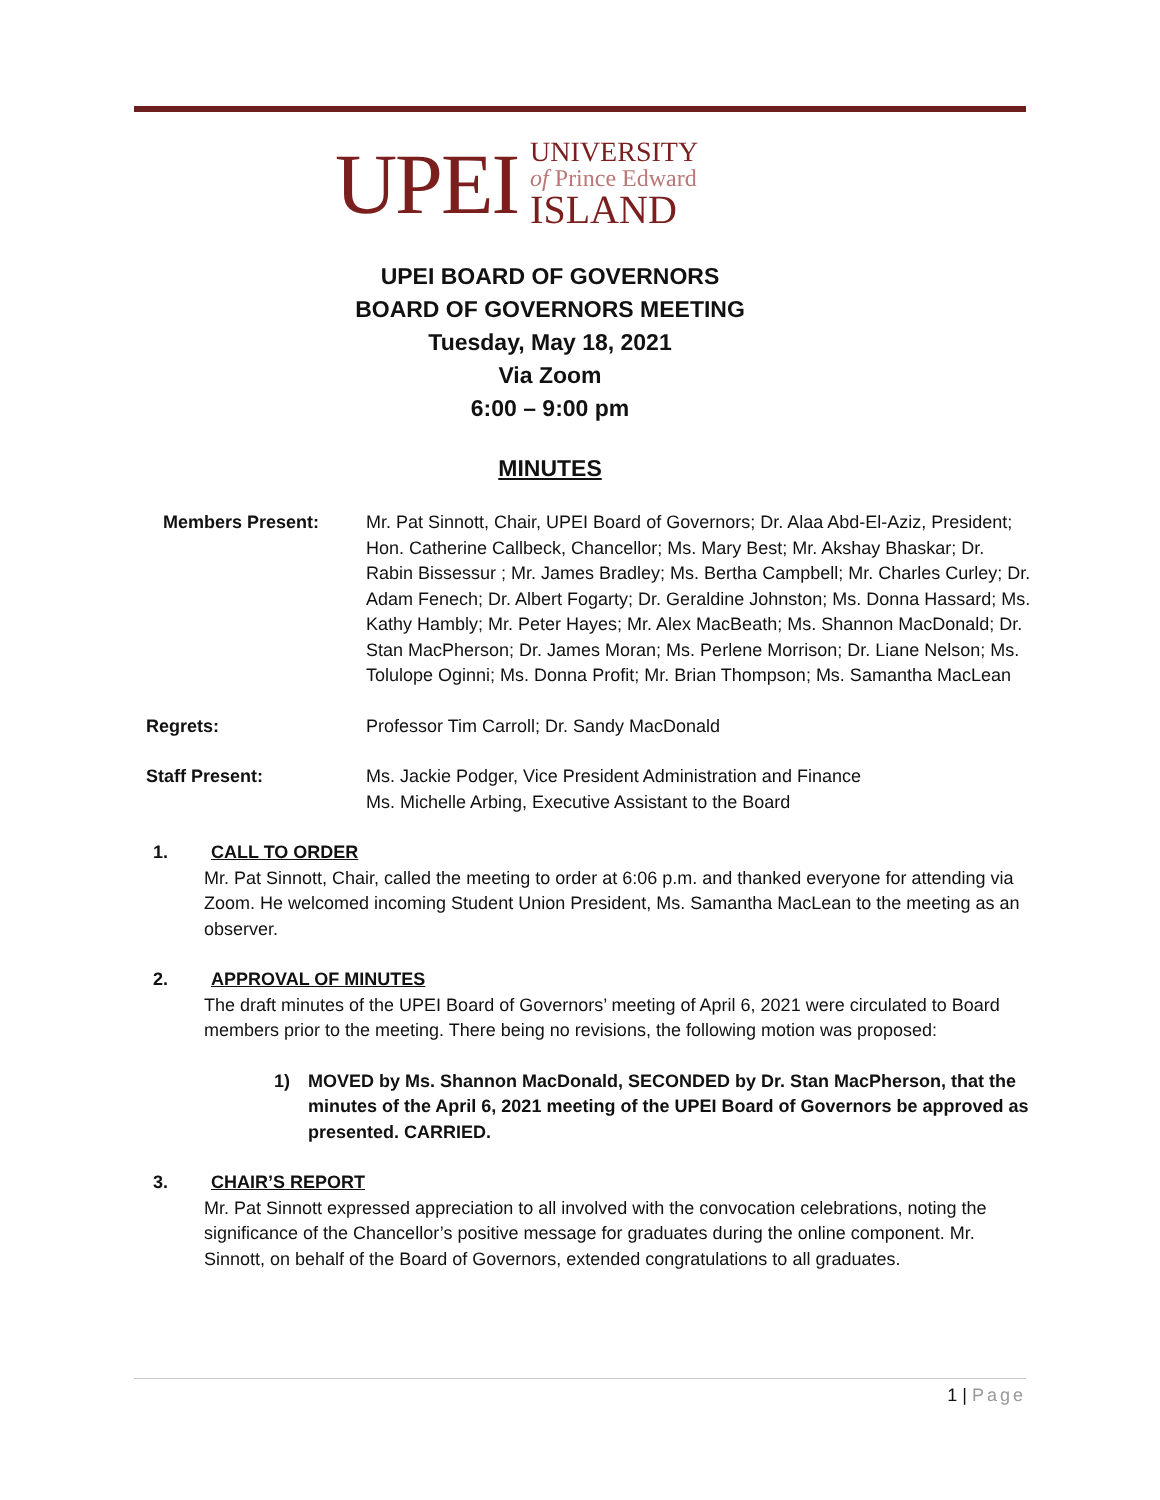UPEI
UNIVERSITY
of Prince Edward
ISLAND
UPEI BOARD OF GOVERNORS
BOARD OF GOVERNORS MEETING
Tuesday, May 18, 2021
Via Zoom
6:00 – 9:00 pm
MINUTES
Members Present: Mr. Pat Sinnott, Chair, UPEI Board of Governors; Dr. Alaa Abd-El-Aziz, President; Hon. Catherine Callbeck, Chancellor; Ms. Mary Best; Mr. Akshay Bhaskar; Dr. Rabin Bissessur ; Mr. James Bradley; Ms. Bertha Campbell; Mr. Charles Curley; Dr. Adam Fenech; Dr. Albert Fogarty; Dr. Geraldine Johnston; Ms. Donna Hassard; Ms. Kathy Hambly; Mr. Peter Hayes; Mr. Alex MacBeath; Ms. Shannon MacDonald; Dr. Stan MacPherson; Dr. James Moran; Ms. Perlene Morrison; Dr. Liane Nelson; Ms. Tolulope Oginni; Ms. Donna Profit; Mr. Brian Thompson; Ms. Samantha MacLean
Regrets: Professor Tim Carroll; Dr. Sandy MacDonald
Staff Present: Ms. Jackie Podger, Vice President Administration and Finance
Ms. Michelle Arbing, Executive Assistant to the Board
1. CALL TO ORDER
Mr. Pat Sinnott, Chair, called the meeting to order at 6:06 p.m. and thanked everyone for attending via Zoom. He welcomed incoming Student Union President, Ms. Samantha MacLean to the meeting as an observer.
2. APPROVAL OF MINUTES
The draft minutes of the UPEI Board of Governors’ meeting of April 6, 2021 were circulated to Board members prior to the meeting. There being no revisions, the following motion was proposed:
1) MOVED by Ms. Shannon MacDonald, SECONDED by Dr. Stan MacPherson, that the minutes of the April 6, 2021 meeting of the UPEI Board of Governors be approved as presented. CARRIED.
3. CHAIR’S REPORT
Mr. Pat Sinnott expressed appreciation to all involved with the convocation celebrations, noting the significance of the Chancellor’s positive message for graduates during the online component. Mr. Sinnott, on behalf of the Board of Governors, extended congratulations to all graduates.
1 | Page